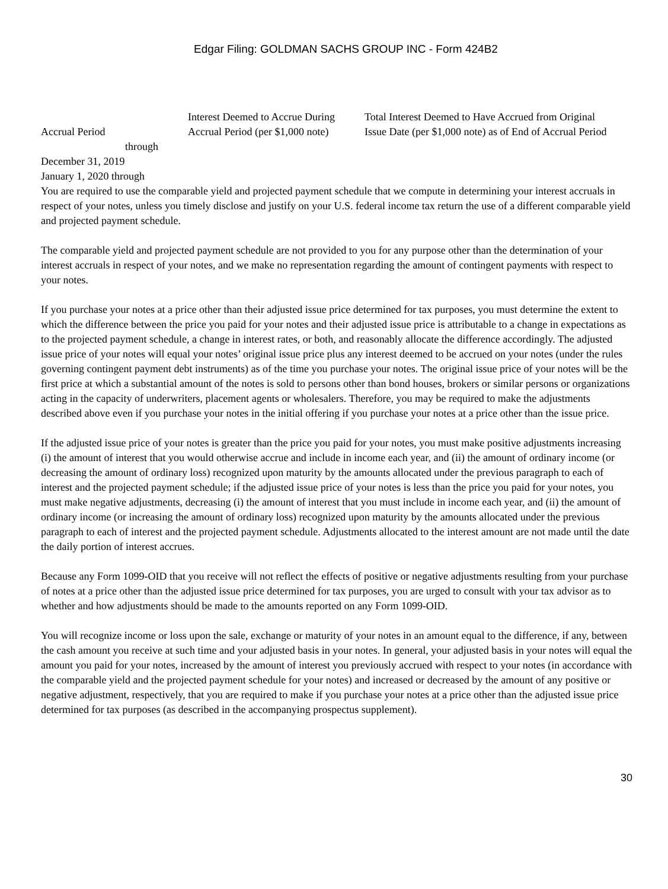Edgar Filing: GOLDMAN SACHS GROUP INC - Form 424B2
| Accrual Period | Interest Deemed to Accrue During Accrual Period (per $1,000 note) | Total Interest Deemed to Have Accrued from Original Issue Date (per $1,000 note) as of End of Accrual Period |
| --- | --- | --- |
| through December 31, 2019 | | |
| January 1, 2020 through | | |
You are required to use the comparable yield and projected payment schedule that we compute in determining your interest accruals in respect of your notes, unless you timely disclose and justify on your U.S. federal income tax return the use of a different comparable yield and projected payment schedule.
The comparable yield and projected payment schedule are not provided to you for any purpose other than the determination of your interest accruals in respect of your notes, and we make no representation regarding the amount of contingent payments with respect to your notes.
If you purchase your notes at a price other than their adjusted issue price determined for tax purposes, you must determine the extent to which the difference between the price you paid for your notes and their adjusted issue price is attributable to a change in expectations as to the projected payment schedule, a change in interest rates, or both, and reasonably allocate the difference accordingly. The adjusted issue price of your notes will equal your notes’ original issue price plus any interest deemed to be accrued on your notes (under the rules governing contingent payment debt instruments) as of the time you purchase your notes. The original issue price of your notes will be the first price at which a substantial amount of the notes is sold to persons other than bond houses, brokers or similar persons or organizations acting in the capacity of underwriters, placement agents or wholesalers. Therefore, you may be required to make the adjustments described above even if you purchase your notes in the initial offering if you purchase your notes at a price other than the issue price.
If the adjusted issue price of your notes is greater than the price you paid for your notes, you must make positive adjustments increasing (i) the amount of interest that you would otherwise accrue and include in income each year, and (ii) the amount of ordinary income (or decreasing the amount of ordinary loss) recognized upon maturity by the amounts allocated under the previous paragraph to each of interest and the projected payment schedule; if the adjusted issue price of your notes is less than the price you paid for your notes, you must make negative adjustments, decreasing (i) the amount of interest that you must include in income each year, and (ii) the amount of ordinary income (or increasing the amount of ordinary loss) recognized upon maturity by the amounts allocated under the previous paragraph to each of interest and the projected payment schedule. Adjustments allocated to the interest amount are not made until the date the daily portion of interest accrues.
Because any Form 1099-OID that you receive will not reflect the effects of positive or negative adjustments resulting from your purchase of notes at a price other than the adjusted issue price determined for tax purposes, you are urged to consult with your tax advisor as to whether and how adjustments should be made to the amounts reported on any Form 1099-OID.
You will recognize income or loss upon the sale, exchange or maturity of your notes in an amount equal to the difference, if any, between the cash amount you receive at such time and your adjusted basis in your notes. In general, your adjusted basis in your notes will equal the amount you paid for your notes, increased by the amount of interest you previously accrued with respect to your notes (in accordance with the comparable yield and the projected payment schedule for your notes) and increased or decreased by the amount of any positive or negative adjustment, respectively, that you are required to make if you purchase your notes at a price other than the adjusted issue price determined for tax purposes (as described in the accompanying prospectus supplement).
30